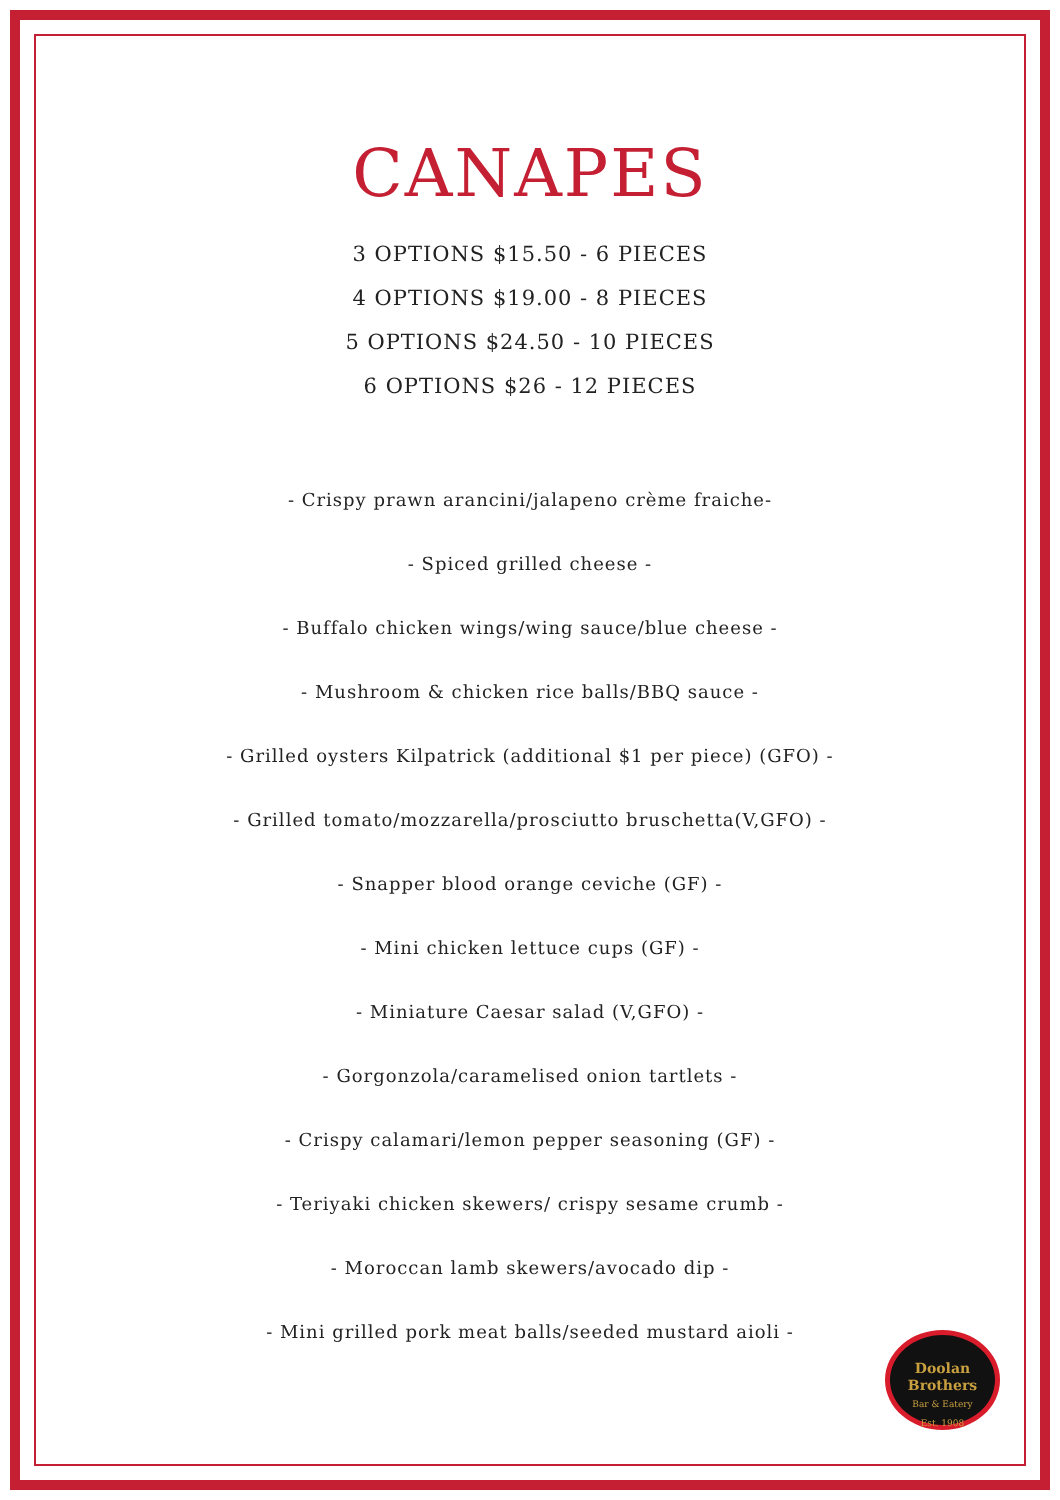CANAPES
3 OPTIONS $15.50 - 6 PIECES
4 OPTIONS $19.00 - 8 PIECES
5 OPTIONS $24.50 - 10 PIECES
6 OPTIONS $26 - 12 PIECES
- Crispy prawn arancini/jalapeno crème fraiche-
- Spiced grilled cheese -
- Buffalo chicken wings/wing sauce/blue cheese -
- Mushroom & chicken rice balls/BBQ sauce -
- Grilled oysters Kilpatrick (additional $1 per piece) (GFO) -
- Grilled tomato/mozzarella/prosciutto bruschetta(V,GFO) -
- Snapper blood orange ceviche (GF) -
- Mini chicken lettuce cups (GF) -
- Miniature Caesar salad (V,GFO) -
- Gorgonzola/caramelised onion tartlets -
- Crispy calamari/lemon pepper seasoning (GF) -
- Teriyaki chicken skewers/ crispy sesame crumb -
- Moroccan lamb skewers/avocado dip -
- Mini grilled pork meat balls/seeded mustard aioli -
Doolan
Brothers
Bar & Eatery
Est. 1908